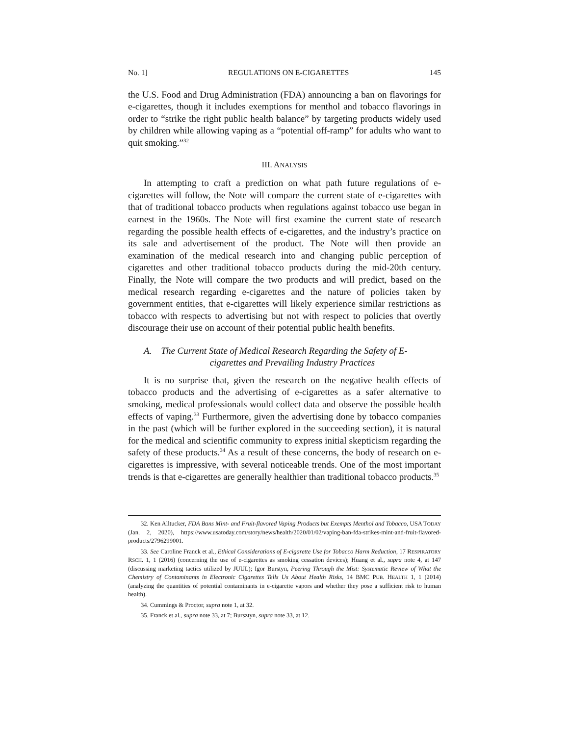No. 1] REGULATIONS ON E-CIGARETTES 145
the U.S. Food and Drug Administration (FDA) announcing a ban on flavorings for e-cigarettes, though it includes exemptions for menthol and tobacco flavorings in order to “strike the right public health balance” by targeting products widely used by children while allowing vaping as a “potential off-ramp” for adults who want to quit smoking.”<sup>32</sup>
III. ANALYSIS
In attempting to craft a prediction on what path future regulations of e-cigarettes will follow, the Note will compare the current state of e-cigarettes with that of traditional tobacco products when regulations against tobacco use began in earnest in the 1960s. The Note will first examine the current state of research regarding the possible health effects of e-cigarettes, and the industry’s practice on its sale and advertisement of the product. The Note will then provide an examination of the medical research into and changing public perception of cigarettes and other traditional tobacco products during the mid-20th century. Finally, the Note will compare the two products and will predict, based on the medical research regarding e-cigarettes and the nature of policies taken by government entities, that e-cigarettes will likely experience similar restrictions as tobacco with respects to advertising but not with respect to policies that overtly discourage their use on account of their potential public health benefits.
A. The Current State of Medical Research Regarding the Safety of E-
cigarettes and Prevailing Industry Practices
It is no surprise that, given the research on the negative health effects of tobacco products and the advertising of e-cigarettes as a safer alternative to smoking, medical professionals would collect data and observe the possible health effects of vaping.<sup>33</sup> Furthermore, given the advertising done by tobacco companies in the past (which will be further explored in the succeeding section), it is natural for the medical and scientific community to express initial skepticism regarding the safety of these products.<sup>34</sup> As a result of these concerns, the body of research on e-cigarettes is impressive, with several noticeable trends. One of the most important trends is that e-cigarettes are generally healthier than traditional tobacco products.<sup>35</sup>
32. Ken Alltucker, FDA Bans Mint- and Fruit-flavored Vaping Products but Exempts Menthol and Tobacco, USA TODAY (Jan. 2, 2020), https://www.usatoday.com/story/news/health/2020/01/02/vaping-ban-fda-strikes-mint-and-fruit-flavored-products/2796299001.
33. See Caroline Franck et al., Ethical Considerations of E-cigarette Use for Tobacco Harm Reduction, 17 RESPIRATORY RSCH. 1, 1 (2016) (concerning the use of e-cigarettes as smoking cessation devices); Huang et al., supra note 4, at 147 (discussing marketing tactics utilized by JUUL); Igor Burstyn, Peering Through the Mist: Systematic Review of What the Chemistry of Contaminants in Electronic Cigarettes Tells Us About Health Risks, 14 BMC PUB. HEALTH 1, 1 (2014) (analyzing the quantities of potential contaminants in e-cigarette vapors and whether they pose a sufficient risk to human health).
34. Cummings & Proctor, supra note 1, at 32.
35. Franck et al., supra note 33, at 7; Bursztyn, supra note 33, at 12.